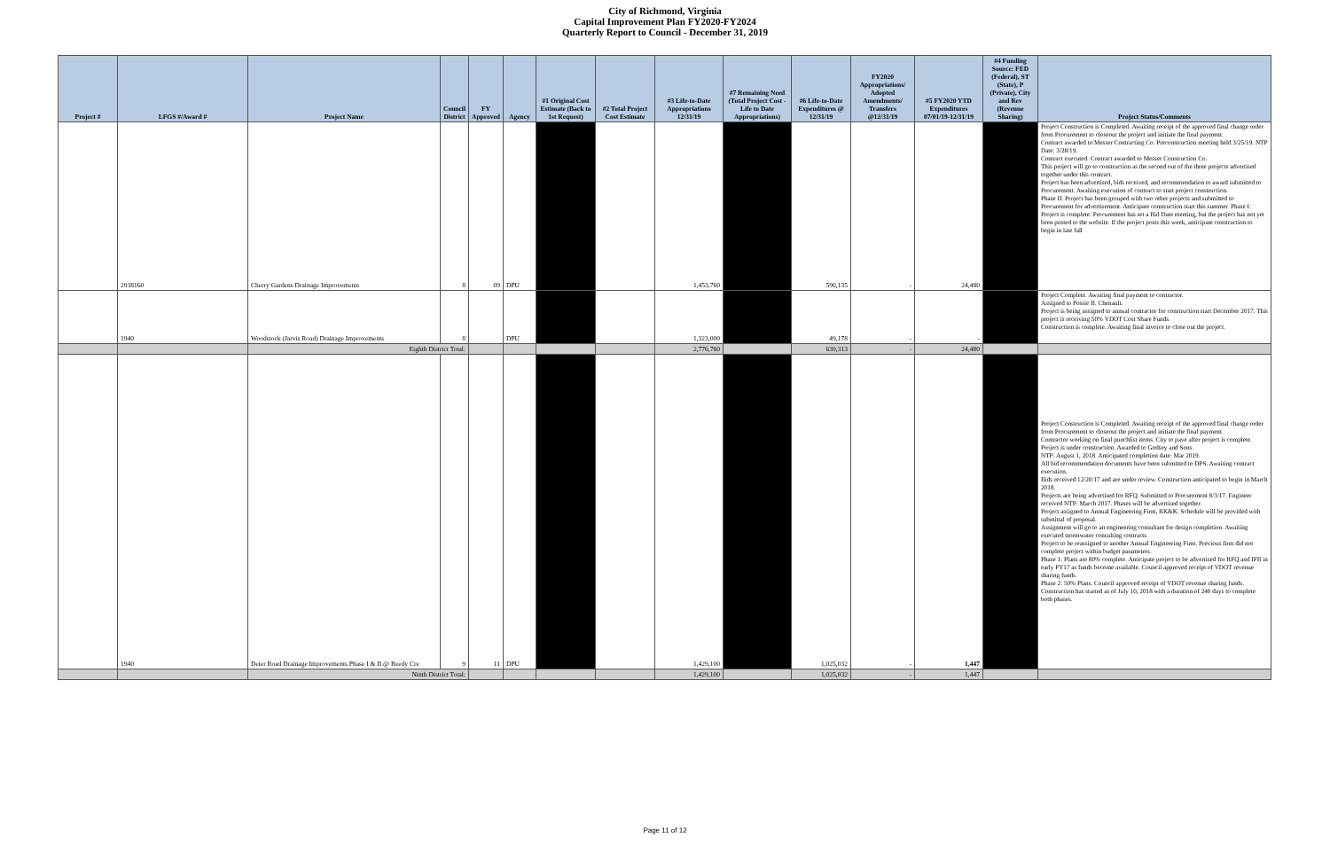City of Richmond, Virginia
Capital Improvement Plan FY2020-FY2024
Quarterly Report to Council - December 31, 2019
| Project # | LFGS #/Award # | Project Name | Council District | FY Approved | Agency | #1 Original Cost Estimate (Back to 1st Request) | #2 Total Project Cost Estimate | #3 Life-to-Date Appropriations 12/31/19 | #7 Remaining Need (Total Project Cost - Life to Date Appropriations) | #6 Life-to-Date Expenditures @ 12/31/19 | FY2020 Appropriations/ Adopted Amendments/ Transfers @12/31/19 | #5 FY2020 YTD Expenditures 07/01/19-12/31/19 | #4 Funding Source: FED (Federal), ST (State), P (Private), City and Rev (Revenue Sharing) | Project Status/Comments |
| --- | --- | --- | --- | --- | --- | --- | --- | --- | --- | --- | --- | --- | --- | --- |
| | 2938160 | Cherry Gardens Drainage Improvements | 8 | 09 | DPU | | | 1,453,760 | | 590,135 | - | 24,480 | | Project Construction is Completed. Awaiting receipt of the approved final change order from Procurement to closeout the project and initiate the final payment. Contract awarded to Messer Contracting Co. Preconstruction meeting held 3/25/19. NTP Date: 3/28/19. Contract executed. Contract awarded to Messer Construction Co. This project will go to construction as the second out of the three projects advertised together under this contract. Project has been advertised, bids received, and recommendation to award submitted to Procurement. Awaiting execution of contract to start project construction. Phase II: Project has been grouped with two other projects and submitted to Procurement for advertisement. Anticipate construction start this summer. Phase I: Project is complete. Procurement has set a Bid Date meeting, but the project has not yet been posted to the website. If the project posts this week, anticipate construction to begin in late fall |
| | 1940 | Woodstock (Jarvis Road) Drainage Improvements | 8 | | DPU | | | 1,323,000 | | 49,178 | - | - | | Project Complete. Awaiting final payment to contractor. Assigned to Possie B. Chenault. Project is being assigned to annual contractor for construction start December 2017. This project is receiving 50% VDOT Cost Share Funds. Construction is complete. Awaiting final invoice to close out the project. |
| | | Eighth District Total: | | | | | | 2,776,760 | | 639,313 | - | 24,480 | | |
| | 1940 | Deter Road Drainage Improvements Phase I & II @ Reedy Cre | 9 | 11 | DPU | | | 1,429,100 | | 1,025,032 | - | 1,447 | | Project Construction is Completed. Awaiting receipt of the approved final change order from Procurement to closeout the project and initiate the final payment. Contractor working on final punchlist items. City to pave after project is complete. Project is under construction. Awarded to Godsey and Sons. NTP: August 1, 2018. Anticipated completion date: Mar 2019. All bid recommendation documents have been submitted to DPS. Awaiting contract execution. Bids received 12/20/17 and are under review. Construction anticipated to begin in March 2018. Projects are being advertised for RFQ. Submitted to Procurement 8/3/17. Engineer received NTP: March 2017. Phases will be advertised together. Project assigned to Annual Engineering Firm, RK&K. Schedule will be provided with submittal of proposal. Assignment will go to an engineering consultant for design completion. Awaiting executed stormwater consulting contracts. Project to be reassigned to another Annual Engineering Firm. Previous firm did not complete project within budget parameters. Phase 1: Plans are 80% complete. Anticipate project to be advertised for RFQ and IFB in early FY17 as funds become available. Council approved receipt of VDOT revenue sharing funds. Phase 2: 50% Plans. Council approved receipt of VDOT revenue sharing funds. Construction has started as of July 10, 2018 with a duration of 240 days to complete both phases. |
| | | Ninth District Total: | | | | | | 1,429,100 | | 1,025,032 | - | 1,447 | | |
Page 11 of 12